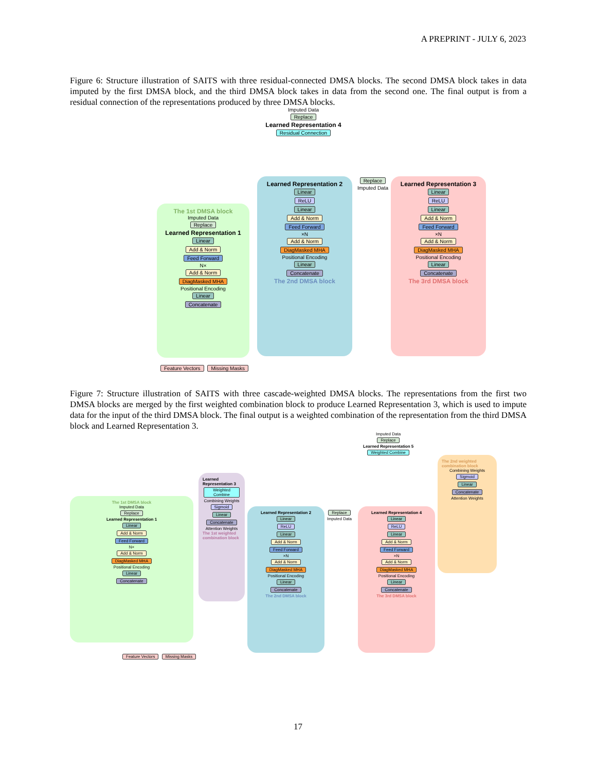A PREPRINT - JULY 6, 2023
Figure 6: Structure illustration of SAITS with three residual-connected DMSA blocks. The second DMSA block takes in data imputed by the first DMSA block, and the third DMSA block takes in data from the second one. The final output is from a residual connection of the representations produced by three DMSA blocks.
Imputed Data
Replace
Learned Representation 4
Residual Connection
The 1st DMSA block
Imputed Data
Replace
Learned Representation 1
Linear
Add & Norm
Feed Forward
N×
Add & Norm
DiagMasked MHA
Positional Encoding
Linear
Concatenate
Learned Representation 2
Linear
ReLU
Linear
Add & Norm
Feed Forward
×N
Add & Norm
DiagMasked MHA
Positional Encoding
Linear
Concatenate
The 2nd DMSA block
Replace
Imputed Data
Learned Representation 3
Linear
ReLU
Linear
Add & Norm
Feed Forward
×N
Add & Norm
DiagMasked MHA
Positional Encoding
Linear
Concatenate
The 3rd DMSA block
Feature Vectors Missing Masks
Figure 7: Structure illustration of SAITS with three cascade-weighted DMSA blocks. The representations from the first two DMSA blocks are merged by the first weighted combination block to produce Learned Representation 3, which is used to impute data for the input of the third DMSA block. The final output is a weighted combination of the representation from the third DMSA block and Learned Representation 3.
Imputed Data
Replace
Learned Representation 5
Weighted Combine
The 1st DMSA block
Imputed Data
Replace
Learned Representation 1
Linear
Add & Norm
Feed Forward
N×
Add & Norm
DiagMasked MHA
Positional Encoding
Linear
Concatenate
Learned Representation 3
Weighted Combine
Combining Weights
Sigmoid
Linear
Concatenate
Attention Weights
The 1st weighted combination block
Learned Representation 2
Linear
ReLU
Linear
Add & Norm
Feed Forward
×N
Add & Norm
DiagMasked MHA
Positional Encoding
Linear
Concatenate
The 2nd DMSA block
Replace
Imputed Data
Learned Representation 4
Linear
ReLU
Linear
Add & Norm
Feed Forward
×N
Add & Norm
DiagMasked MHA
Positional Encoding
Linear
Concatenate
The 3rd DMSA block
The 2nd weighted combination block
Combining Weights
Sigmoid
Linear
Concatenate
Attention Weights
Feature Vectors Missing Masks
17